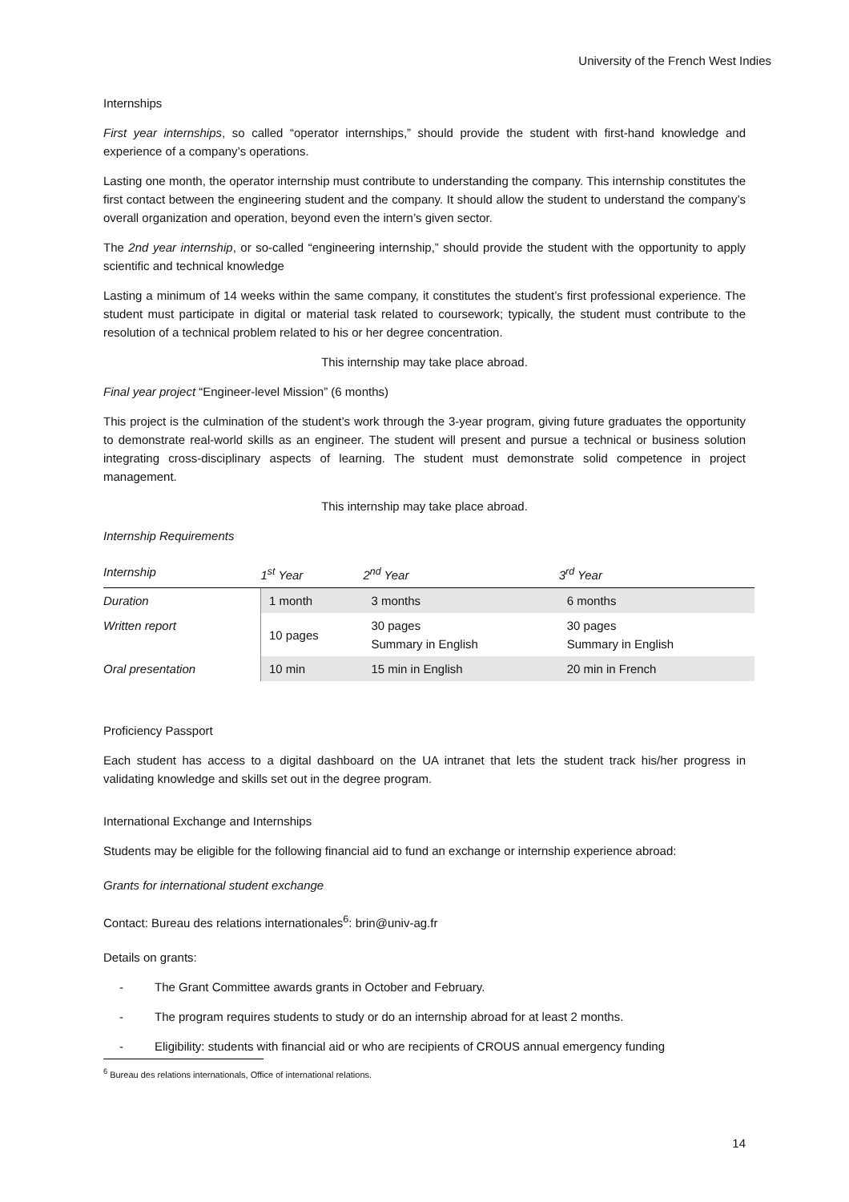University of the French West Indies
Internships
First year internships, so called “operator internships,” should provide the student with first-hand knowledge and experience of a company’s operations.
Lasting one month, the operator internship must contribute to understanding the company. This internship constitutes the first contact between the engineering student and the company. It should allow the student to understand the company’s overall organization and operation, beyond even the intern’s given sector.
The 2nd year internship, or so-called “engineering internship,” should provide the student with the opportunity to apply scientific and technical knowledge
Lasting a minimum of 14 weeks within the same company, it constitutes the student’s first professional experience. The student must participate in digital or material task related to coursework; typically, the student must contribute to the resolution of a technical problem related to his or her degree concentration.
This internship may take place abroad.
Final year project “Engineer-level Mission” (6 months)
This project is the culmination of the student’s work through the 3-year program, giving future graduates the opportunity to demonstrate real-world skills as an engineer. The student will present and pursue a technical or business solution integrating cross-disciplinary aspects of learning. The student must demonstrate solid competence in project management.
This internship may take place abroad.
Internship Requirements
| Internship | 1<sup>st</sup> Year | 2<sup>nd</sup> Year | 3<sup>rd</sup> Year |
| --- | --- | --- | --- |
| Duration | 1 month | 3 months | 6 months |
| Written report | 10 pages | 30 pages Summary in English | 30 pages Summary in English |
| Oral presentation | 10 min | 15 min in English | 20 min in French |
Proficiency Passport
Each student has access to a digital dashboard on the UA intranet that lets the student track his/her progress in validating knowledge and skills set out in the degree program.
International Exchange and Internships
Students may be eligible for the following financial aid to fund an exchange or internship experience abroad:
Grants for international student exchange
Contact: Bureau des relations internationales<sup>6</sup>: brin@univ-ag.fr
Details on grants:
- The Grant Committee awards grants in October and February.
- The program requires students to study or do an internship abroad for at least 2 months.
- Eligibility: students with financial aid or who are recipients of CROUS annual emergency funding
<sup>6</sup> Bureau des relations internationals, Office of international relations.
14